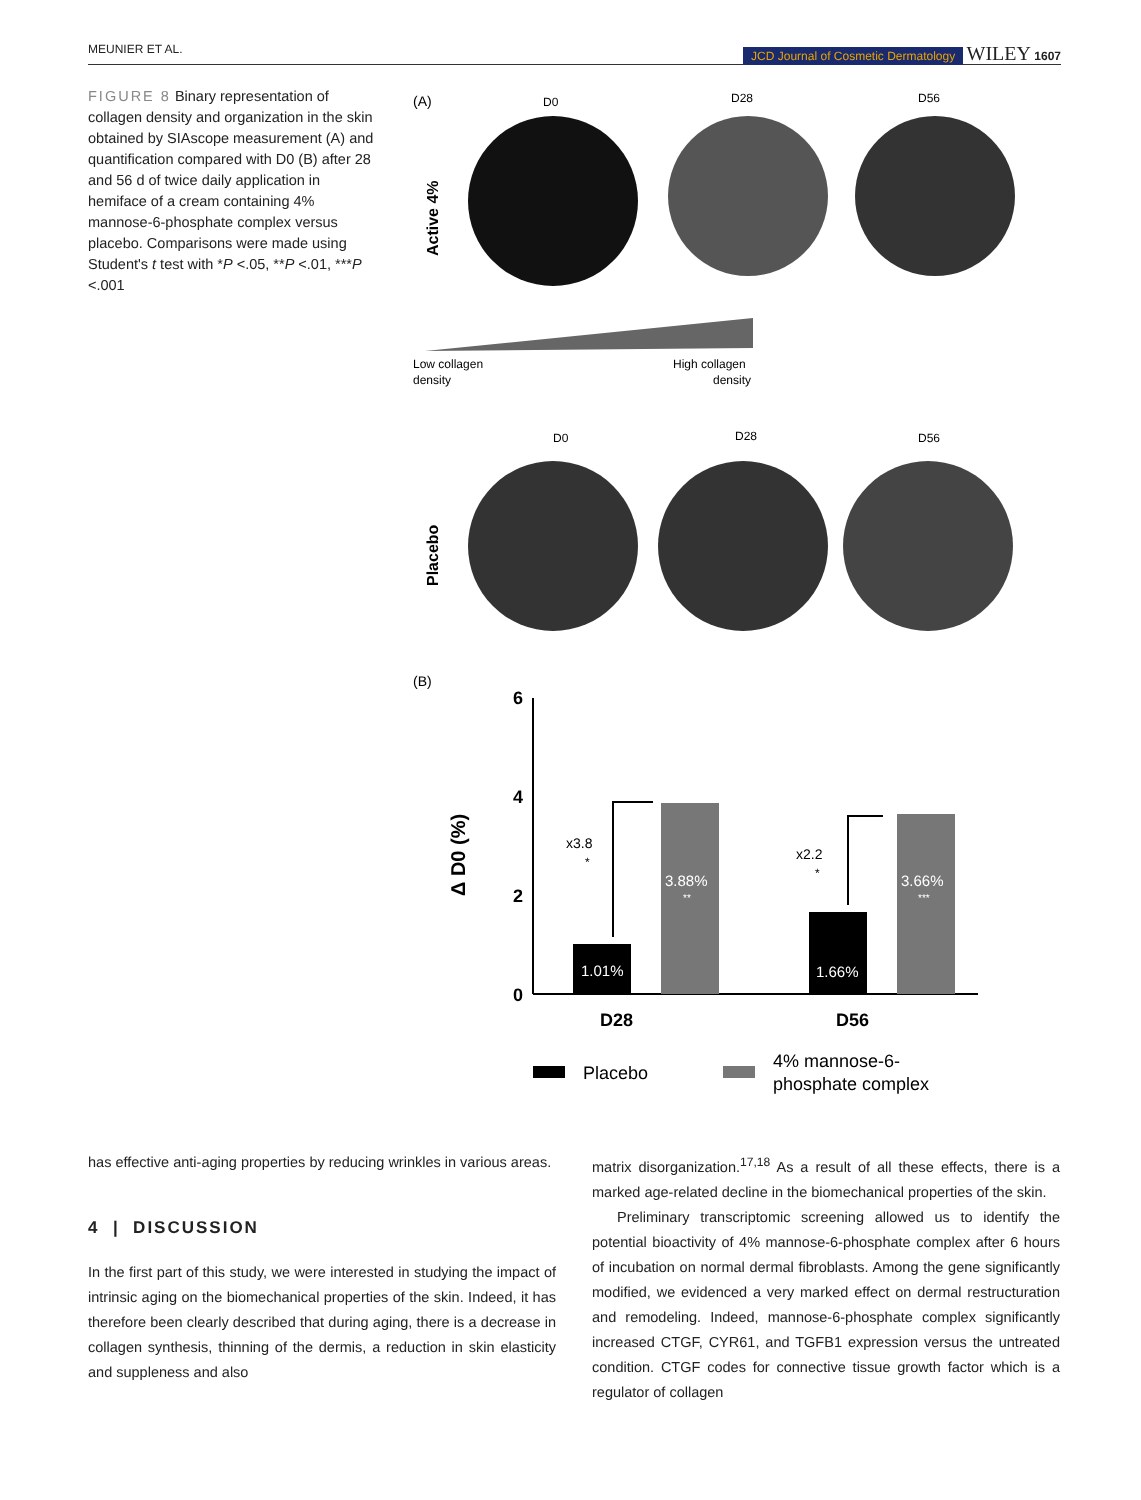MEUNIER ET AL. JCD Journal of Cosmetic Dermatology WILEY 1607
FIGURE 8 Binary representation of collagen density and organization in the skin obtained by SIAscope measurement (A) and quantification compared with D0 (B) after 28 and 56 d of twice daily application in hemiface of a cream containing 4% mannose-6-phosphate complex versus placebo. Comparisons were made using Student's t test with *P <.05, **P <.01, ***P <.001
(A)
D0
D28
D56
Active 4%
Low collagen
density
High collagen
density
D0
D28
D56
Placebo
(B)
6
4
2
0
Δ D0 (%)
1.01%
3.88%
**
1.66%
3.66%
***
x3.8
*
x2.2
*
D28
D56
Placebo
4% mannose-6-
phosphate complex
has effective anti-aging properties by reducing wrinkles in various areas.
4 | DISCUSSION
In the first part of this study, we were interested in studying the impact of intrinsic aging on the biomechanical properties of the skin. Indeed, it has therefore been clearly described that during aging, there is a decrease in collagen synthesis, thinning of the dermis, a reduction in skin elasticity and suppleness and also
matrix disorganization.<sup>17,18</sup> As a result of all these effects, there is a marked age-related decline in the biomechanical properties of the skin.
Preliminary transcriptomic screening allowed us to identify the potential bioactivity of 4% mannose-6-phosphate complex after 6 hours of incubation on normal dermal fibroblasts. Among the gene significantly modified, we evidenced a very marked effect on dermal restructuration and remodeling. Indeed, mannose-6-phosphate complex significantly increased CTGF, CYR61, and TGFB1 expression versus the untreated condition. CTGF codes for connective tissue growth factor which is a regulator of collagen